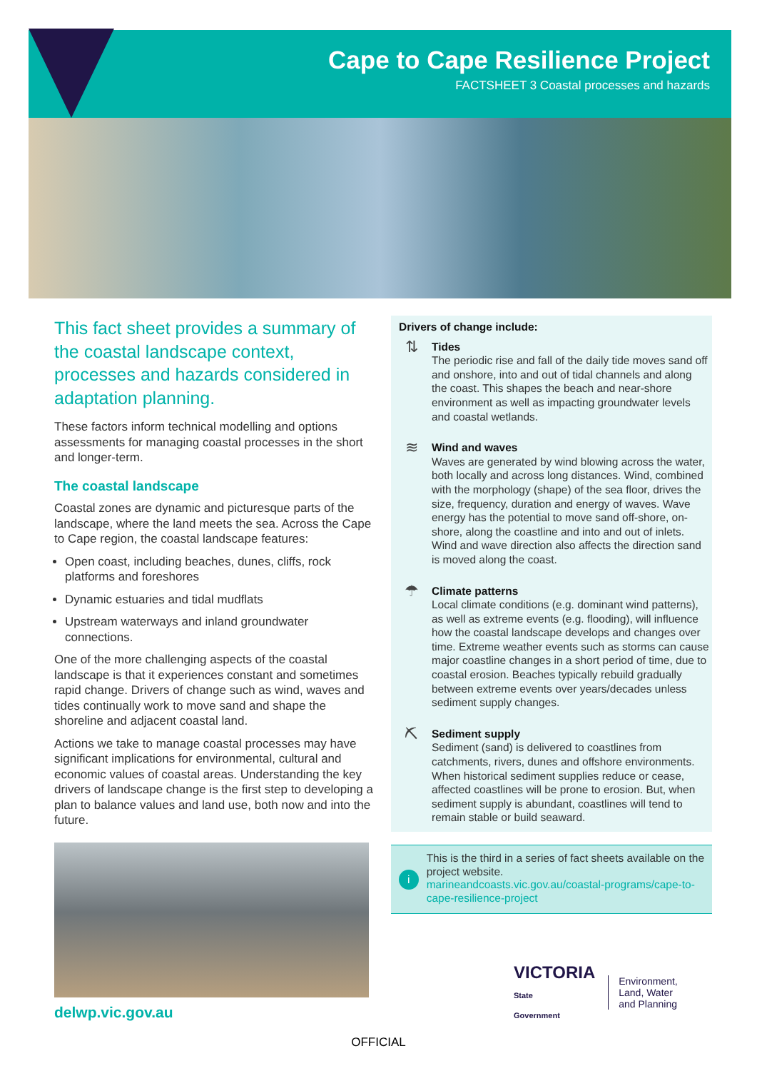Cape to Cape Resilience Project
FACTSHEET 3 Coastal processes and hazards
This fact sheet provides a summary of the coastal landscape context, processes and hazards considered in adaptation planning.
These factors inform technical modelling and options assessments for managing coastal processes in the short and longer-term.
The coastal landscape
Coastal zones are dynamic and picturesque parts of the landscape, where the land meets the sea. Across the Cape to Cape region, the coastal landscape features:
Open coast, including beaches, dunes, cliffs, rock platforms and foreshores
Dynamic estuaries and tidal mudflats
Upstream waterways and inland groundwater connections.
One of the more challenging aspects of the coastal landscape is that it experiences constant and sometimes rapid change. Drivers of change such as wind, waves and tides continually work to move sand and shape the shoreline and adjacent coastal land.
Actions we take to manage coastal processes may have significant implications for environmental, cultural and economic values of coastal areas. Understanding the key drivers of landscape change is the first step to developing a plan to balance values and land use, both now and into the future.
delwp.vic.gov.au
Drivers of change include:
⇅
Tides
The periodic rise and fall of the daily tide moves sand off and onshore, into and out of tidal channels and along the coast. This shapes the beach and near-shore environment as well as impacting groundwater levels and coastal wetlands.
≋
Wind and waves
Waves are generated by wind blowing across the water, both locally and across long distances. Wind, combined with the morphology (shape) of the sea floor, drives the size, frequency, duration and energy of waves. Wave energy has the potential to move sand off-shore, on-shore, along the coastline and into and out of inlets. Wind and wave direction also affects the direction sand is moved along the coast.
☂
Climate patterns
Local climate conditions (e.g. dominant wind patterns), as well as extreme events (e.g. flooding), will influence how the coastal landscape develops and changes over time. Extreme weather events such as storms can cause major coastline changes in a short period of time, due to coastal erosion. Beaches typically rebuild gradually between extreme events over years/decades unless sediment supply changes.
⛏
Sediment supply
Sediment (sand) is delivered to coastlines from catchments, rivers, dunes and offshore environments. When historical sediment supplies reduce or cease, affected coastlines will be prone to erosion. But, when sediment supply is abundant, coastlines will tend to remain stable or build seaward.
i
This is the third in a series of fact sheets available on the project website.
marineandcoasts.vic.gov.au/coastal-programs/cape-to-cape-resilience-project
VICTORIA
State
Government
Environment,
Land, Water
and Planning
OFFICIAL